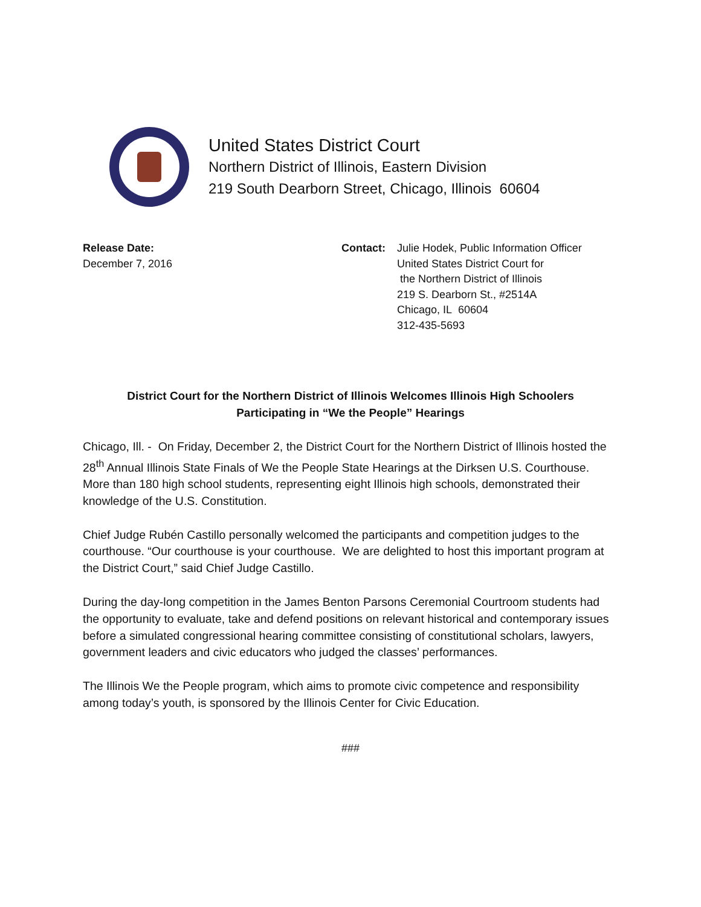United States District Court
Northern District of Illinois, Eastern Division
219 South Dearborn Street, Chicago, Illinois 60604
Release Date:
December 7, 2016
Contact: Julie Hodek, Public Information Officer
United States District Court for
the Northern District of Illinois
219 S. Dearborn St., #2514A
Chicago, IL 60604
312-435-5693
District Court for the Northern District of Illinois Welcomes Illinois High Schoolers
Participating in “We the People” Hearings
Chicago, Ill. - On Friday, December 2, the District Court for the Northern District of Illinois hosted the 28<sup>th</sup> Annual Illinois State Finals of We the People State Hearings at the Dirksen U.S. Courthouse. More than 180 high school students, representing eight Illinois high schools, demonstrated their knowledge of the U.S. Constitution.
Chief Judge Rubén Castillo personally welcomed the participants and competition judges to the courthouse. “Our courthouse is your courthouse. We are delighted to host this important program at the District Court,” said Chief Judge Castillo.
During the day-long competition in the James Benton Parsons Ceremonial Courtroom students had the opportunity to evaluate, take and defend positions on relevant historical and contemporary issues before a simulated congressional hearing committee consisting of constitutional scholars, lawyers, government leaders and civic educators who judged the classes’ performances.
The Illinois We the People program, which aims to promote civic competence and responsibility among today’s youth, is sponsored by the Illinois Center for Civic Education.
###